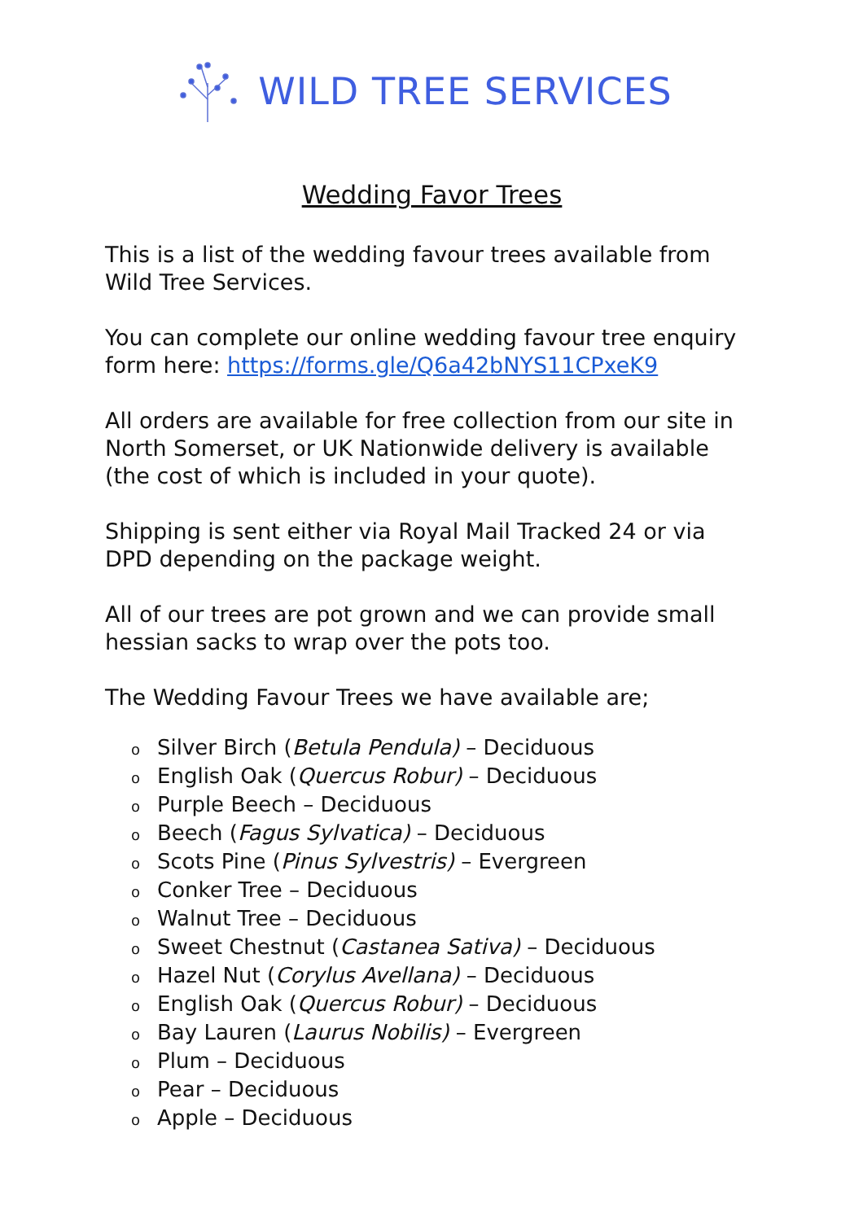WILD TREE SERVICES
Wedding Favor Trees
This is a list of the wedding favour trees available from Wild Tree Services.
You can complete our online wedding favour tree enquiry form here: https://forms.gle/Q6a42bNYS11CPxeK9
All orders are available for free collection from our site in North Somerset, or UK Nationwide delivery is available (the cost of which is included in your quote).
Shipping is sent either via Royal Mail Tracked 24 or via DPD depending on the package weight.
All of our trees are pot grown and we can provide small hessian sacks to wrap over the pots too.
The Wedding Favour Trees we have available are;
o Silver Birch (Betula Pendula) – Deciduous
o English Oak (Quercus Robur) – Deciduous
o Purple Beech – Deciduous
o Beech (Fagus Sylvatica) – Deciduous
o Scots Pine (Pinus Sylvestris) – Evergreen
o Conker Tree – Deciduous
o Walnut Tree – Deciduous
o Sweet Chestnut (Castanea Sativa) – Deciduous
o Hazel Nut (Corylus Avellana) – Deciduous
o English Oak (Quercus Robur) – Deciduous
o Bay Lauren (Laurus Nobilis) – Evergreen
o Plum – Deciduous
o Pear – Deciduous
o Apple – Deciduous